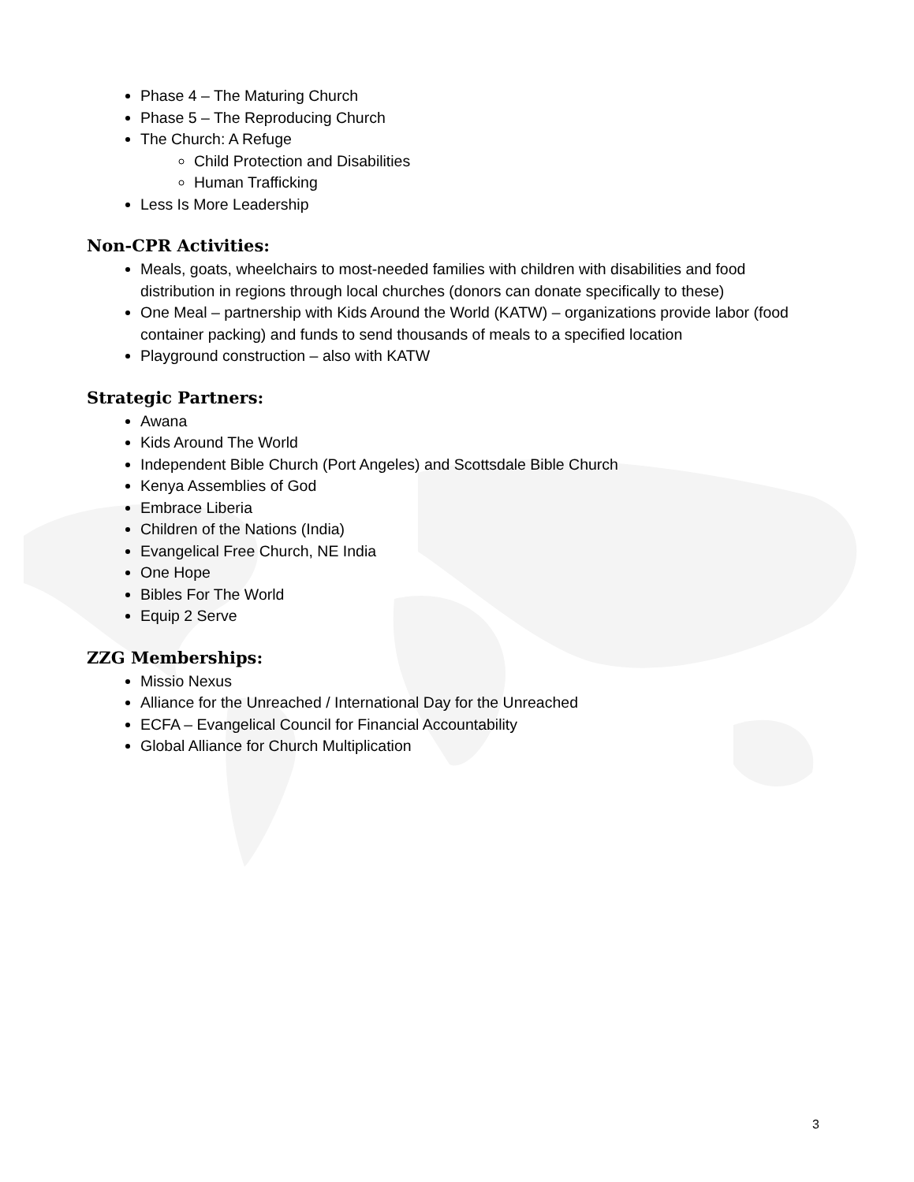Phase 4 – The Maturing Church
Phase 5 – The Reproducing Church
The Church: A Refuge
Child Protection and Disabilities
Human Trafficking
Less Is More Leadership
Non-CPR Activities:
Meals, goats, wheelchairs to most-needed families with children with disabilities and food distribution in regions through local churches (donors can donate specifically to these)
One Meal – partnership with Kids Around the World (KATW) – organizations provide labor (food container packing) and funds to send thousands of meals to a specified location
Playground construction – also with KATW
Strategic Partners:
Awana
Kids Around The World
Independent Bible Church (Port Angeles) and Scottsdale Bible Church
Kenya Assemblies of God
Embrace Liberia
Children of the Nations (India)
Evangelical Free Church, NE India
One Hope
Bibles For The World
Equip 2 Serve
ZZG Memberships:
Missio Nexus
Alliance for the Unreached / International Day for the Unreached
ECFA – Evangelical Council for Financial Accountability
Global Alliance for Church Multiplication
3